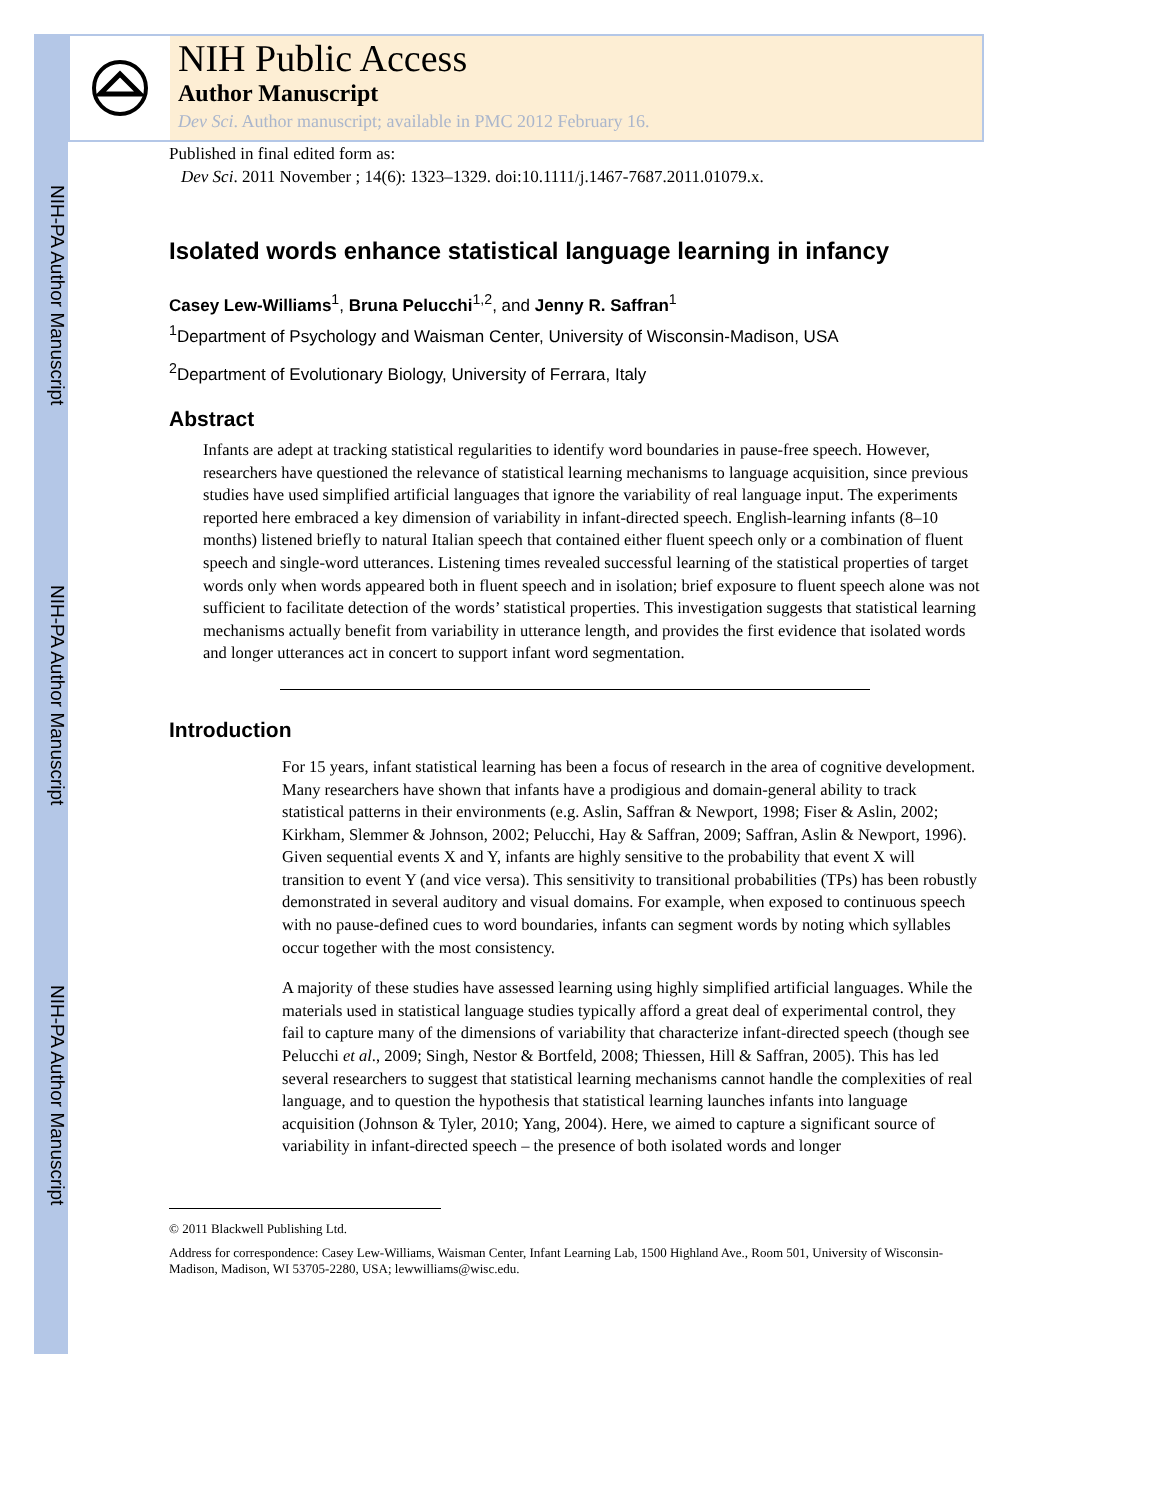NIH-PA Author Manuscript
NIH-PA Author Manuscript
NIH-PA Author Manuscript
NIH Public Access
Author Manuscript
Dev Sci. Author manuscript; available in PMC 2012 February 16.
Published in final edited form as:
Dev Sci. 2011 November ; 14(6): 1323–1329. doi:10.1111/j.1467-7687.2011.01079.x.
Isolated words enhance statistical language learning in infancy
Casey Lew-Williams<sup>1</sup>, Bruna Pelucchi<sup>1,2</sup>, and Jenny R. Saffran<sup>1</sup>
<sup>1</sup> Department of Psychology and Waisman Center, University of Wisconsin-Madison, USA
<sup>2</sup> Department of Evolutionary Biology, University of Ferrara, Italy
Abstract
Infants are adept at tracking statistical regularities to identify word boundaries in pause-free speech. However, researchers have questioned the relevance of statistical learning mechanisms to language acquisition, since previous studies have used simplified artificial languages that ignore the variability of real language input. The experiments reported here embraced a key dimension of variability in infant-directed speech. English-learning infants (8–10 months) listened briefly to natural Italian speech that contained either fluent speech only or a combination of fluent speech and single-word utterances. Listening times revealed successful learning of the statistical properties of target words only when words appeared both in fluent speech and in isolation; brief exposure to fluent speech alone was not sufficient to facilitate detection of the words’ statistical properties. This investigation suggests that statistical learning mechanisms actually benefit from variability in utterance length, and provides the first evidence that isolated words and longer utterances act in concert to support infant word segmentation.
Introduction
For 15 years, infant statistical learning has been a focus of research in the area of cognitive development. Many researchers have shown that infants have a prodigious and domain-general ability to track statistical patterns in their environments (e.g. Aslin, Saffran & Newport, 1998; Fiser & Aslin, 2002; Kirkham, Slemmer & Johnson, 2002; Pelucchi, Hay & Saffran, 2009; Saffran, Aslin & Newport, 1996). Given sequential events X and Y, infants are highly sensitive to the probability that event X will transition to event Y (and vice versa). This sensitivity to transitional probabilities (TPs) has been robustly demonstrated in several auditory and visual domains. For example, when exposed to continuous speech with no pause-defined cues to word boundaries, infants can segment words by noting which syllables occur together with the most consistency.
A majority of these studies have assessed learning using highly simplified artificial languages. While the materials used in statistical language studies typically afford a great deal of experimental control, they fail to capture many of the dimensions of variability that characterize infant-directed speech (though see Pelucchi et al., 2009; Singh, Nestor & Bortfeld, 2008; Thiessen, Hill & Saffran, 2005). This has led several researchers to suggest that statistical learning mechanisms cannot handle the complexities of real language, and to question the hypothesis that statistical learning launches infants into language acquisition (Johnson & Tyler, 2010; Yang, 2004). Here, we aimed to capture a significant source of variability in infant-directed speech – the presence of both isolated words and longer
© 2011 Blackwell Publishing Ltd.
Address for correspondence: Casey Lew-Williams, Waisman Center, Infant Learning Lab, 1500 Highland Ave., Room 501, University of Wisconsin-Madison, Madison, WI 53705-2280, USA; lewwilliams@wisc.edu.